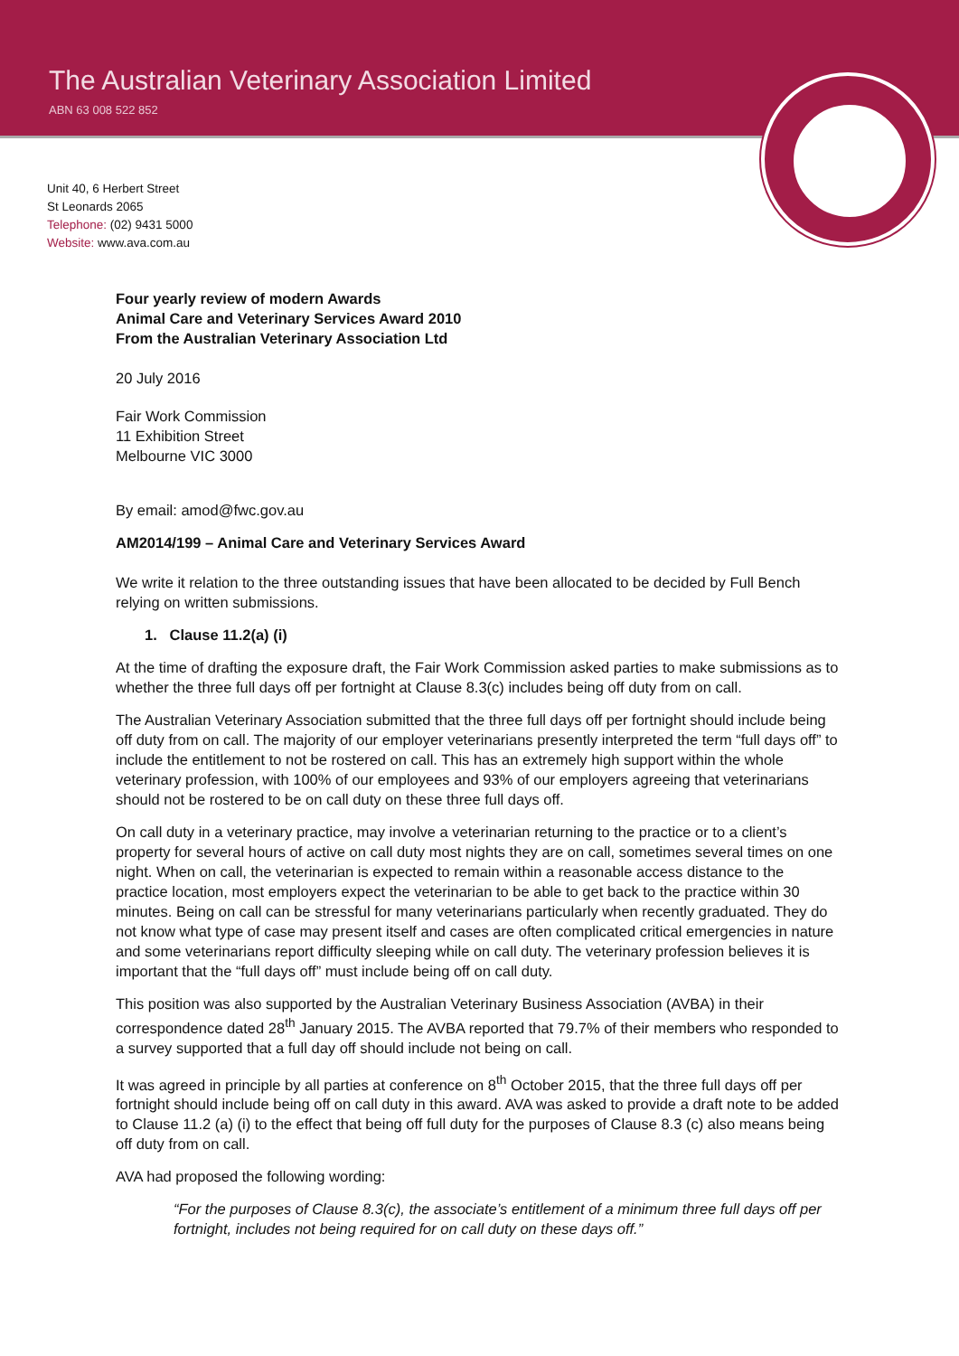The Australian Veterinary Association Limited
ABN 63 008 522 852
Unit 40, 6 Herbert Street
St Leonards 2065
Telephone: (02) 9431 5000
Website: www.ava.com.au
Four yearly review of modern Awards
Animal Care and Veterinary Services Award 2010
From the Australian Veterinary Association Ltd
20 July 2016
Fair Work Commission
11 Exhibition Street
Melbourne VIC 3000
By email: amod@fwc.gov.au
AM2014/199 – Animal Care and Veterinary Services Award
We write it relation to the three outstanding issues that have been allocated to be decided by Full Bench relying on written submissions.
1. Clause 11.2(a) (i)
At the time of drafting the exposure draft, the Fair Work Commission asked parties to make submissions as to whether the three full days off per fortnight at Clause 8.3(c) includes being off duty from on call.
The Australian Veterinary Association submitted that the three full days off per fortnight should include being off duty from on call. The majority of our employer veterinarians presently interpreted the term “full days off” to include the entitlement to not be rostered on call. This has an extremely high support within the whole veterinary profession, with 100% of our employees and 93% of our employers agreeing that veterinarians should not be rostered to be on call duty on these three full days off.
On call duty in a veterinary practice, may involve a veterinarian returning to the practice or to a client’s property for several hours of active on call duty most nights they are on call, sometimes several times on one night. When on call, the veterinarian is expected to remain within a reasonable access distance to the practice location, most employers expect the veterinarian to be able to get back to the practice within 30 minutes. Being on call can be stressful for many veterinarians particularly when recently graduated. They do not know what type of case may present itself and cases are often complicated critical emergencies in nature and some veterinarians report difficulty sleeping while on call duty. The veterinary profession believes it is important that the “full days off” must include being off on call duty.
This position was also supported by the Australian Veterinary Business Association (AVBA) in their correspondence dated 28<sup>th</sup> January 2015. The AVBA reported that 79.7% of their members who responded to a survey supported that a full day off should include not being on call.
It was agreed in principle by all parties at conference on 8<sup>th</sup> October 2015, that the three full days off per fortnight should include being off on call duty in this award. AVA was asked to provide a draft note to be added to Clause 11.2 (a) (i) to the effect that being off full duty for the purposes of Clause 8.3 (c) also means being off duty from on call.
AVA had proposed the following wording:
“For the purposes of Clause 8.3(c), the associate’s entitlement of a minimum three full days off per fortnight, includes not being required for on call duty on these days off.”